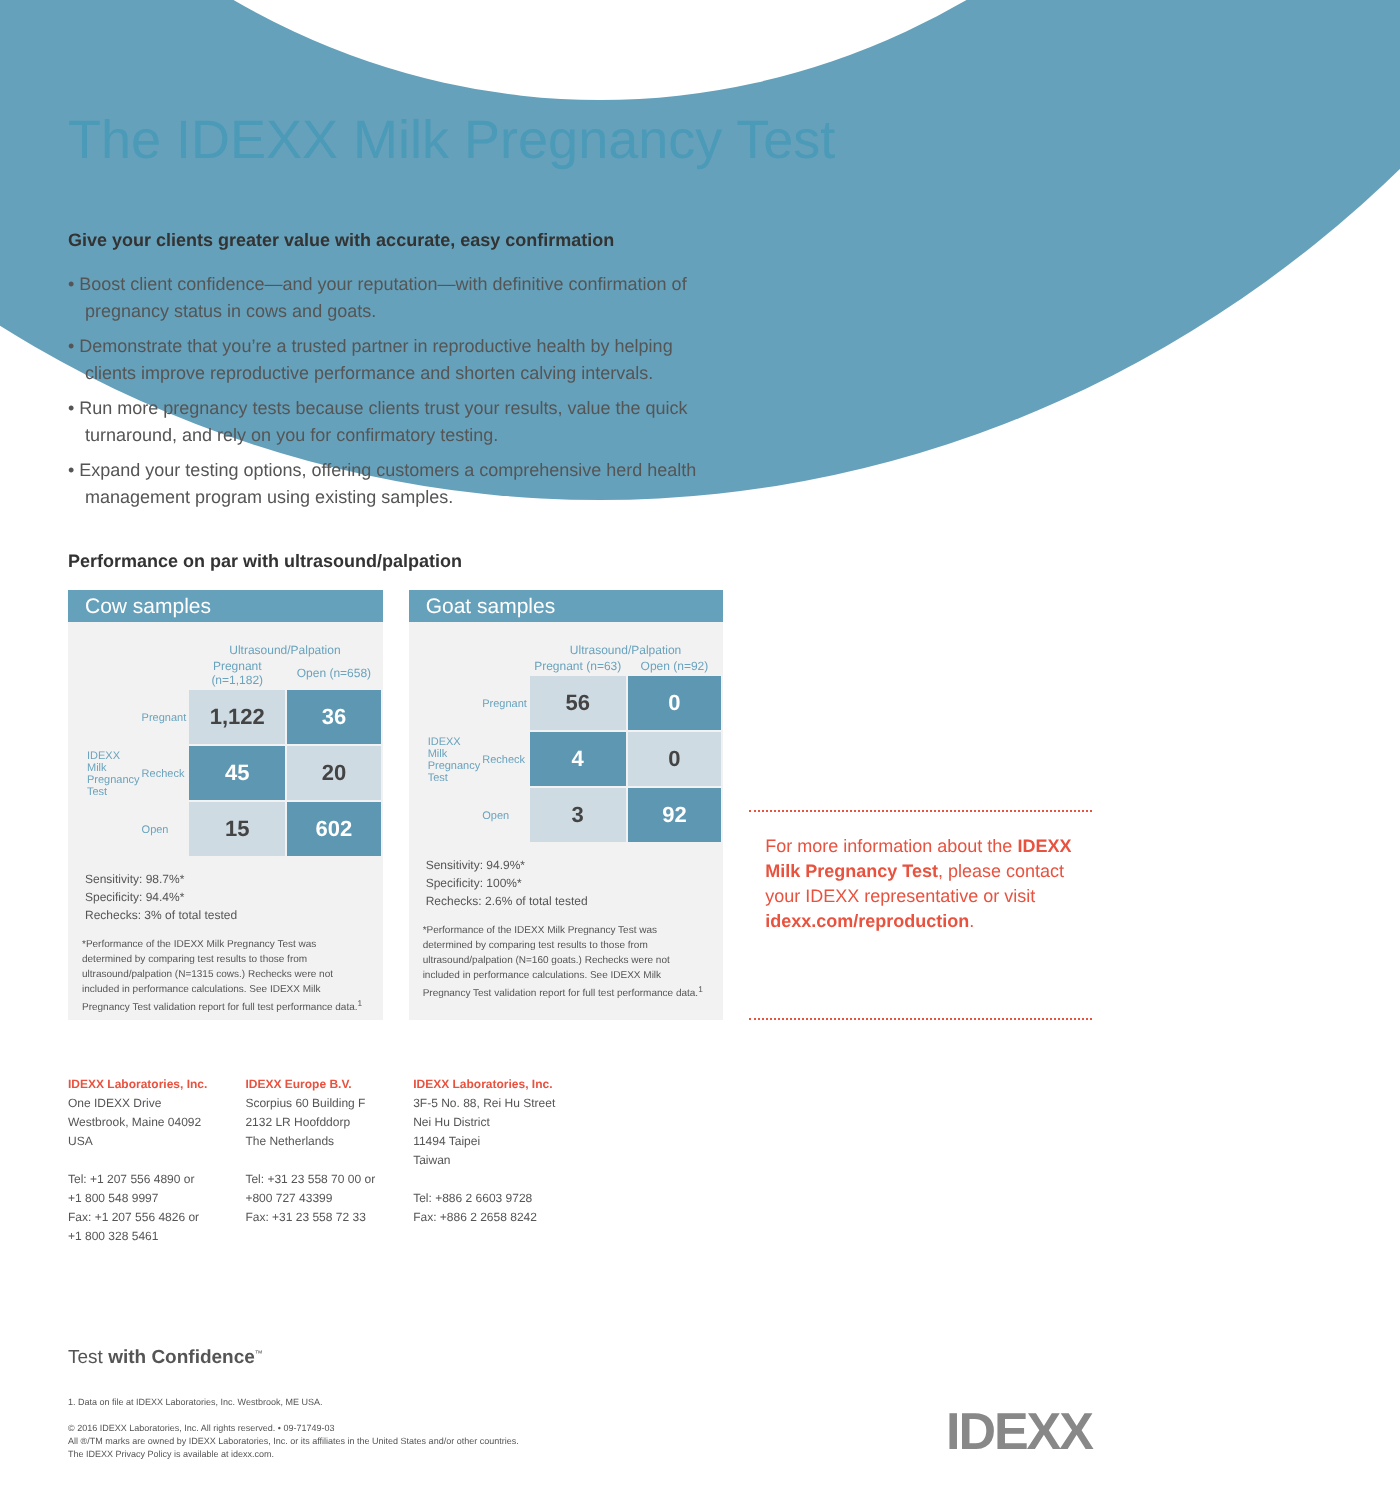The IDEXX Milk Pregnancy Test
Give your clients greater value with accurate, easy confirmation
• Boost client confidence—and your reputation—with definitive confirmation of pregnancy status in cows and goats.
• Demonstrate that you’re a trusted partner in reproductive health by helping clients improve reproductive performance and shorten calving intervals.
• Run more pregnancy tests because clients trust your results, value the quick turnaround, and rely on you for confirmatory testing.
• Expand your testing options, offering customers a comprehensive herd health management program using existing samples.
Performance on par with ultrasound/palpation
Cow samples
| | | Ultrasound/Palpation | |
| | | Pregnant (n=1,182) | Open (n=658) |
| IDEXX Milk Pregnancy Test | Pregnant | 1,122 | 36 |
| | Recheck | 45 | 20 |
| | Open | 15 | 602 |
Sensitivity: 98.7%*
Specificity: 94.4%*
Rechecks: 3% of total tested
*Performance of the IDEXX Milk Pregnancy Test was determined by comparing test results to those from ultrasound/palpation (N=1315 cows.) Rechecks were not included in performance calculations. See IDEXX Milk Pregnancy Test validation report for full test performance data.<sup>1</sup>
Goat samples
| | | Ultrasound/Palpation | |
| | | Pregnant (n=63) | Open (n=92) |
| IDEXX Milk Pregnancy Test | Pregnant | 56 | 0 |
| | Recheck | 4 | 0 |
| | Open | 3 | 92 |
Sensitivity: 94.9%*
Specificity: 100%*
Rechecks: 2.6% of total tested
*Performance of the IDEXX Milk Pregnancy Test was determined by comparing test results to those from ultrasound/palpation (N=160 goats.) Rechecks were not included in performance calculations. See IDEXX Milk Pregnancy Test validation report for full test performance data.<sup>1</sup>
For more information about the IDEXX Milk Pregnancy Test, please contact your IDEXX representative or visit idexx.com/reproduction.
IDEXX Laboratories, Inc.
One IDEXX Drive
Westbrook, Maine 04092
USA
Tel: +1 207 556 4890 or
+1 800 548 9997
Fax: +1 207 556 4826 or
+1 800 328 5461
IDEXX Europe B.V.
Scorpius 60 Building F
2132 LR Hoofddorp
The Netherlands
Tel: +31 23 558 70 00 or
+800 727 43399
Fax: +31 23 558 72 33
IDEXX Laboratories, Inc.
3F-5 No. 88, Rei Hu Street
Nei Hu District
11494 Taipei
Taiwan
Tel: +886 2 6603 9728
Fax: +886 2 2658 8242
Test with Confidence<sup>™</sup>
1. Data on file at IDEXX Laboratories, Inc. Westbrook, ME USA.
© 2016 IDEXX Laboratories, Inc. All rights reserved. • 09-71749-03
All ®/TM marks are owned by IDEXX Laboratories, Inc. or its affiliates in the United States and/or other countries.
The IDEXX Privacy Policy is available at idexx.com.
IDEXX